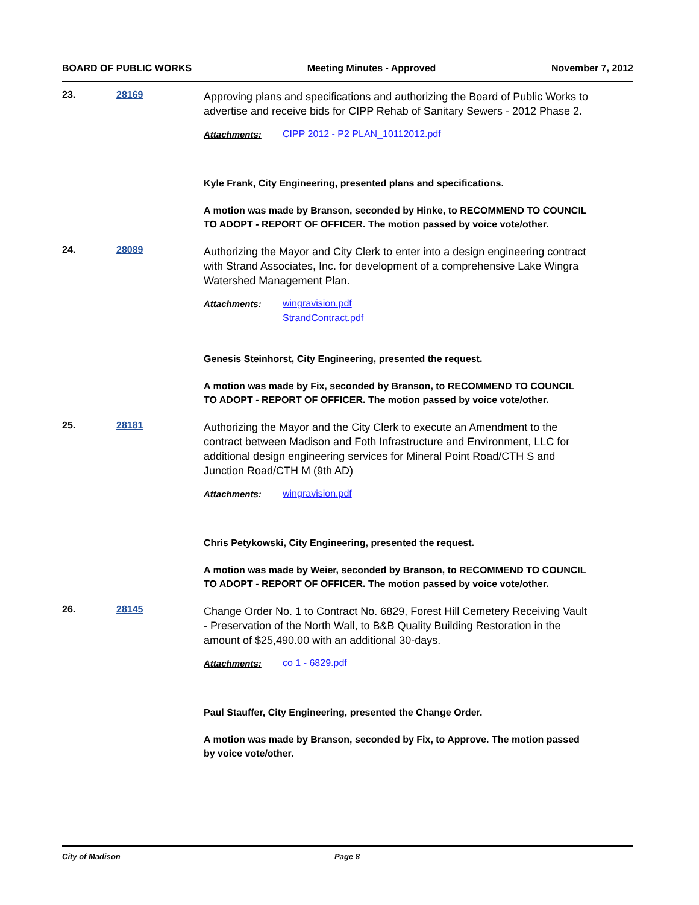BOARD OF PUBLIC WORKS Meeting Minutes - Approved November 7, 2012
23. 28169
Approving plans and specifications and authorizing the Board of Public Works to advertise and receive bids for CIPP Rehab of Sanitary Sewers - 2012 Phase 2.
Attachments:
CIPP 2012 - P2 PLAN_10112012.pdf
Kyle Frank, City Engineering, presented plans and specifications.
A motion was made by Branson, seconded by Hinke, to RECOMMEND TO COUNCIL TO ADOPT - REPORT OF OFFICER. The motion passed by voice vote/other.
24. 28089
Authorizing the Mayor and City Clerk to enter into a design engineering contract with Strand Associates, Inc. for development of a comprehensive Lake Wingra Watershed Management Plan.
Attachments:
wingravision.pdf
StrandContract.pdf
Genesis Steinhorst, City Engineering, presented the request.
A motion was made by Fix, seconded by Branson, to RECOMMEND TO COUNCIL TO ADOPT - REPORT OF OFFICER. The motion passed by voice vote/other.
25. 28181
Authorizing the Mayor and the City Clerk to execute an Amendment to the contract between Madison and Foth Infrastructure and Environment, LLC for additional design engineering services for Mineral Point Road/CTH S and Junction Road/CTH M (9th AD)
Attachments:
wingravision.pdf
Chris Petykowski, City Engineering, presented the request.
A motion was made by Weier, seconded by Branson, to RECOMMEND TO COUNCIL TO ADOPT - REPORT OF OFFICER. The motion passed by voice vote/other.
26. 28145
Change Order No. 1 to Contract No. 6829, Forest Hill Cemetery Receiving Vault - Preservation of the North Wall, to B&B Quality Building Restoration in the amount of $25,490.00 with an additional 30-days.
Attachments:
co 1 - 6829.pdf
Paul Stauffer, City Engineering, presented the Change Order.
A motion was made by Branson, seconded by Fix, to Approve. The motion passed by voice vote/other.
City of Madison Page 8